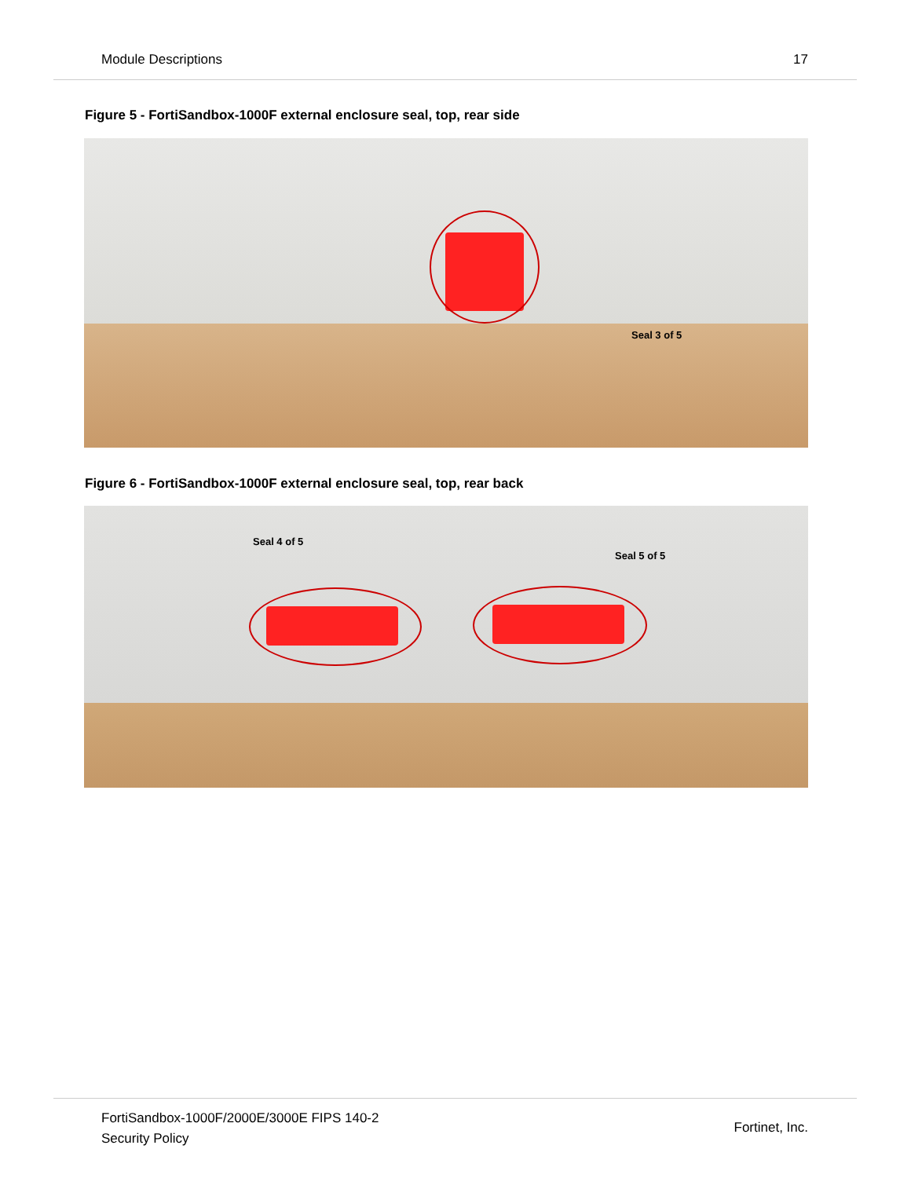Module Descriptions 17
Figure 5 - FortiSandbox-1000F external enclosure seal, top, rear side
Seal 3 of 5
Figure 6 - FortiSandbox-1000F external enclosure seal, top, rear back
Seal 4 of 5
Seal 5 of 5
FortiSandbox-1000F/2000E/3000E FIPS 140-2
Security Policy
Fortinet, Inc.